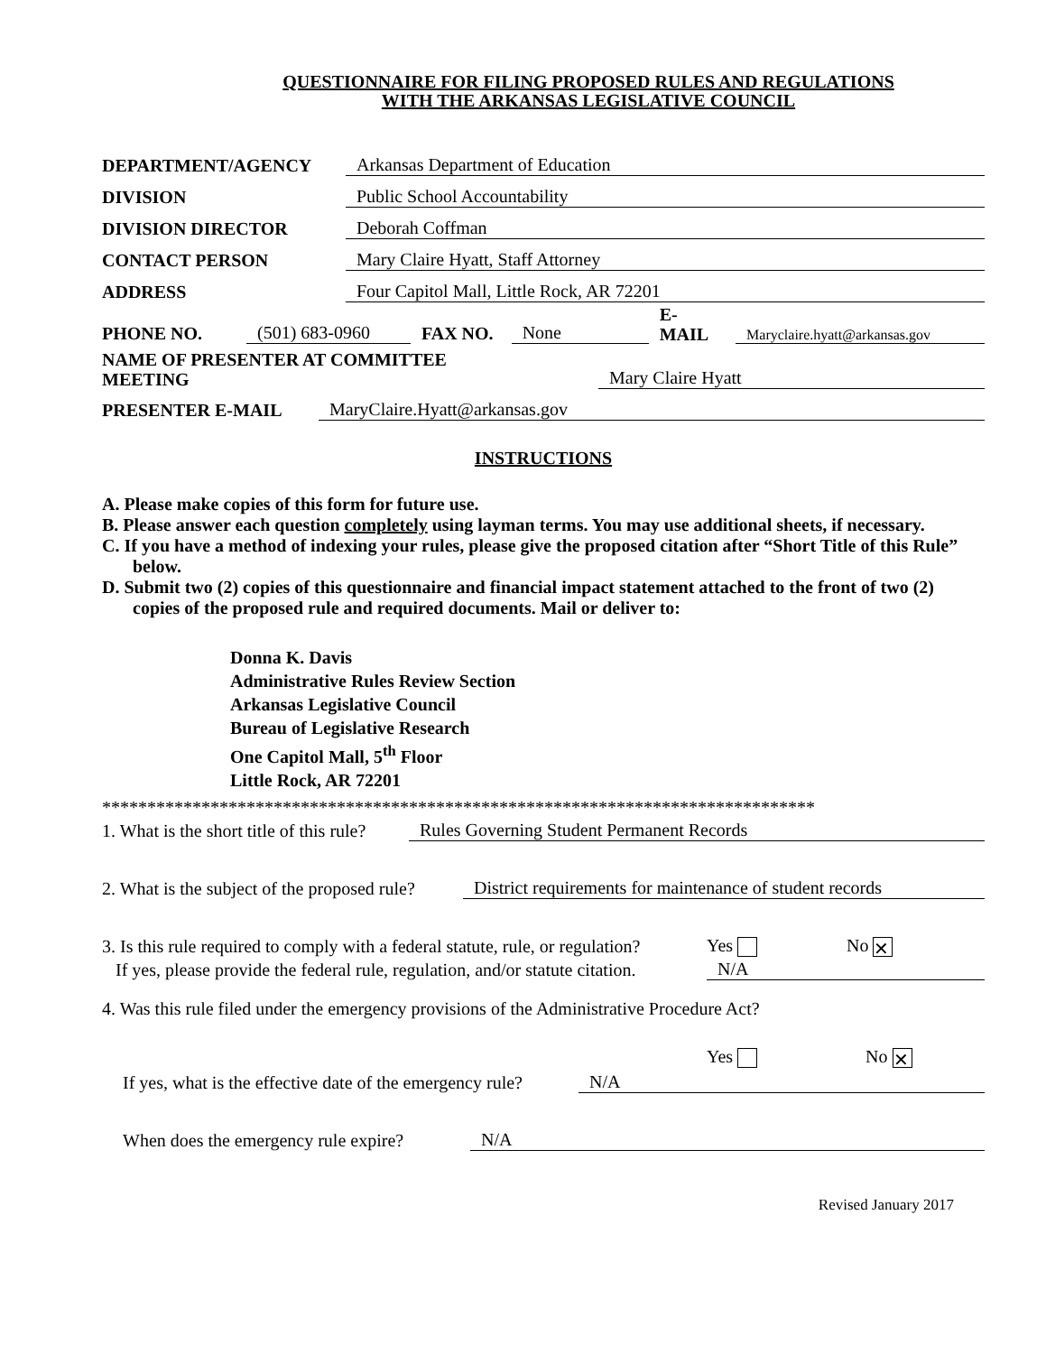QUESTIONNAIRE FOR FILING PROPOSED RULES AND REGULATIONS
WITH THE ARKANSAS LEGISLATIVE COUNCIL
DEPARTMENT/AGENCY Arkansas Department of Education
DIVISION Public School Accountability
DIVISION DIRECTOR Deborah Coffman
CONTACT PERSON Mary Claire Hyatt, Staff Attorney
ADDRESS Four Capitol Mall, Little Rock, AR 72201
PHONE NO. (501) 683-0960 FAX NO. None E-
MAIL Maryclaire.hyatt@arkansas.gov
NAME OF PRESENTER AT COMMITTEE
MEETING Mary Claire Hyatt
PRESENTER E-MAIL MaryClaire.Hyatt@arkansas.gov
INSTRUCTIONS
A. Please make copies of this form for future use.
B. Please answer each question completely using layman terms. You may use additional sheets, if necessary.
C. If you have a method of indexing your rules, please give the proposed citation after “Short Title of this Rule” below.
D. Submit two (2) copies of this questionnaire and financial impact statement attached to the front of two (2) copies of the proposed rule and required documents. Mail or deliver to:
Donna K. Davis
Administrative Rules Review Section
Arkansas Legislative Council
Bureau of Legislative Research
One Capitol Mall, 5<sup>th</sup> Floor
Little Rock, AR 72201
*******************************************************************************
1. What is the short title of this rule? Rules Governing Student Permanent Records
2. What is the subject of the proposed rule? District requirements for maintenance of student records
3. Is this rule required to comply with a federal statute, rule, or regulation? Yes No ✕
If yes, please provide the federal rule, regulation, and/or statute citation. N/A
4. Was this rule filed under the emergency provisions of the Administrative Procedure Act?
Yes No ✕
If yes, what is the effective date of the emergency rule? N/A
When does the emergency rule expire? N/A
Revised January 2017